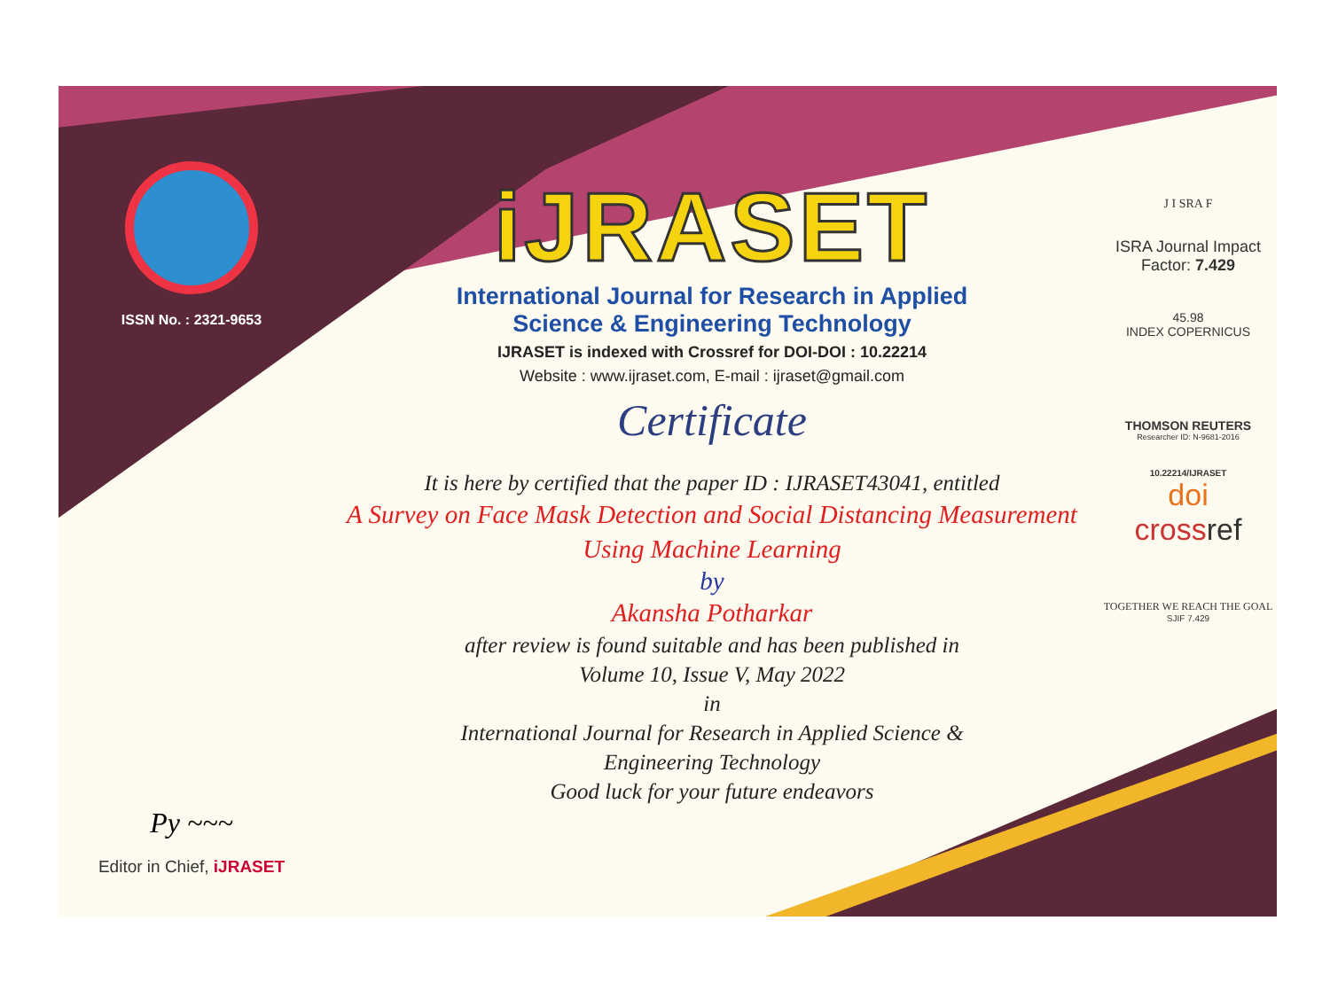ISSN No. : 2321-9653
Py ~~~
Editor in Chief, iJRASET
iJRASET
International Journal for Research in Applied
Science & Engineering Technology
IJRASET is indexed with Crossref for DOI-DOI : 10.22214
Website : www.ijraset.com, E-mail : ijraset@gmail.com
Certificate
It is here by certified that the paper ID : IJRASET43041, entitled
A Survey on Face Mask Detection and Social Distancing Measurement Using Machine Learning
by
Akansha Potharkar
after review is found suitable and has been published in
Volume 10, Issue V, May 2022
in
International Journal for Research in Applied Science &
Engineering Technology
Good luck for your future endeavors
J I SRA F
ISRA Journal Impact
Factor: 7.429
45.98
INDEX COPERNICUS
THOMSON REUTERS
Researcher ID: N-9681-2016
10.22214/IJRASET
doi
crossref
TOGETHER WE REACH THE GOAL
SJIF 7.429